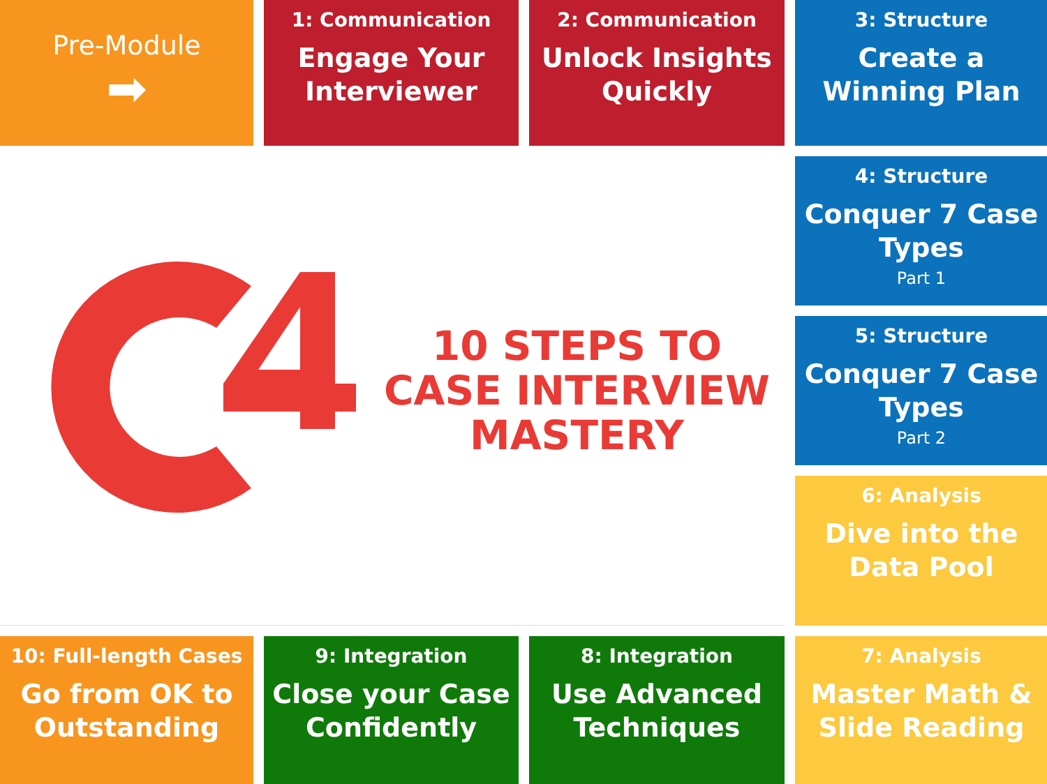Pre-Module
➡
1: Communication
Engage Your Interviewer
2: Communication
Unlock Insights Quickly
3: Structure
Create a Winning Plan
10 STEPS TO
CASE INTERVIEW
MASTERY
4: Structure
Conquer 7 Case Types
Part 1
5: Structure
Conquer 7 Case Types
Part 2
6: Analysis
Dive into the Data Pool
10: Full-length Cases
Go from OK to Outstanding
9: Integration
Close your Case Confidently
8: Integration
Use Advanced Techniques
7: Analysis
Master Math & Slide Reading